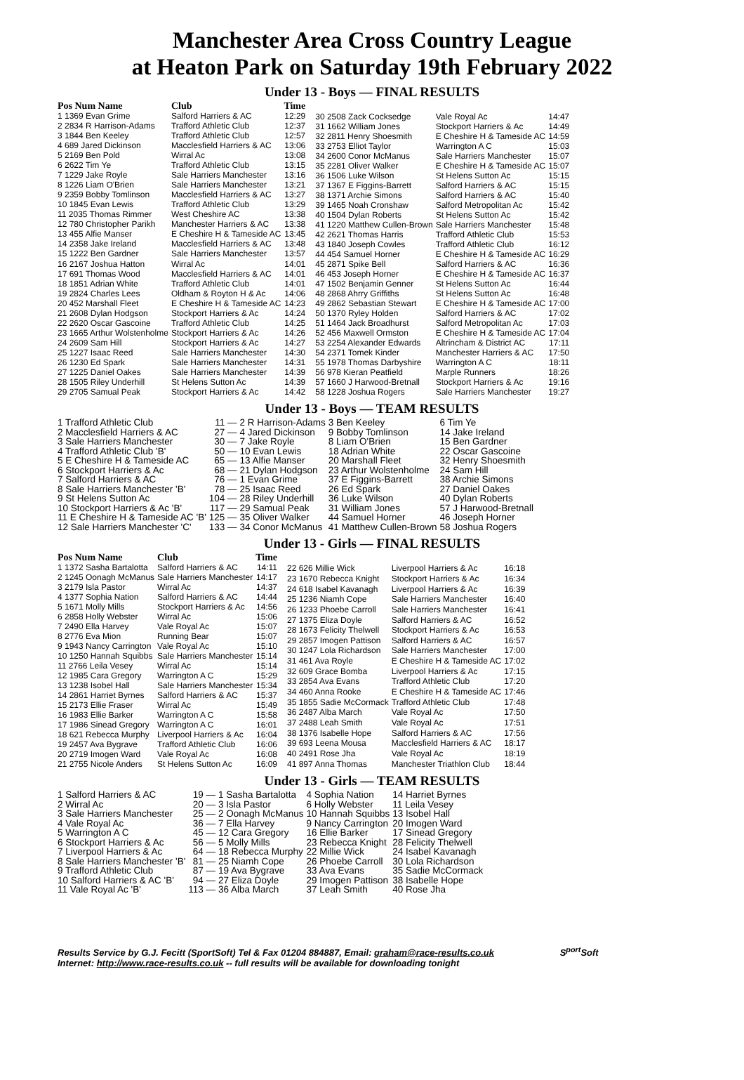Manchester Area Cross Country League
at Heaton Park on Saturday 19th February 2022
Under 13 - Boys — FINAL RESULTS
| Pos Num Name | Club | Time |
| --- | --- | --- |
| 1 1369 Evan Grime | Salford Harriers & AC | 12:29 |
| 2 2834 R Harrison-Adams | Trafford Athletic Club | 12:37 |
| 3 1844 Ben Keeley | Trafford Athletic Club | 12:57 |
| 4 689 Jared Dickinson | Macclesfield Harriers & AC | 13:06 |
| 5 2169 Ben Pold | Wirral Ac | 13:08 |
| 6 2622 Tim Ye | Trafford Athletic Club | 13:15 |
| 7 1229 Jake Royle | Sale Harriers Manchester | 13:16 |
| 8 1226 Liam O'Brien | Sale Harriers Manchester | 13:21 |
| 9 2359 Bobby Tomlinson | Macclesfield Harriers & AC | 13:27 |
| 10 1845 Evan Lewis | Trafford Athletic Club | 13:29 |
| 11 2035 Thomas Rimmer | West Cheshire AC | 13:38 |
| 12 780 Christopher Parikh | Manchester Harriers & AC | 13:38 |
| 13 455 Alfie Manser | E Cheshire H & Tameside AC | 13:45 |
| 14 2358 Jake Ireland | Macclesfield Harriers & AC | 13:48 |
| 15 1222 Ben Gardner | Sale Harriers Manchester | 13:57 |
| 16 2167 Joshua Hatton | Wirral Ac | 14:01 |
| 17 691 Thomas Wood | Macclesfield Harriers & AC | 14:01 |
| 18 1851 Adrian White | Trafford Athletic Club | 14:01 |
| 19 2824 Charles Lees | Oldham & Royton H & Ac | 14:06 |
| 20 452 Marshall Fleet | E Cheshire H & Tameside AC | 14:23 |
| 21 2608 Dylan Hodgson | Stockport Harriers & Ac | 14:24 |
| 22 2620 Oscar Gascoine | Trafford Athletic Club | 14:25 |
| 23 1665 Arthur Wolstenholme | Stockport Harriers & Ac | 14:26 |
| 24 2609 Sam Hill | Stockport Harriers & Ac | 14:27 |
| 25 1227 Isaac Reed | Sale Harriers Manchester | 14:30 |
| 26 1230 Ed Spark | Sale Harriers Manchester | 14:31 |
| 27 1225 Daniel Oakes | Sale Harriers Manchester | 14:39 |
| 28 1505 Riley Underhill | St Helens Sutton Ac | 14:39 |
| 29 2705 Samual Peak | Stockport Harriers & Ac | 14:42 |
| 30 2508 Zack Cocksedge | Vale Royal Ac | 14:47 |
| 31 1662 William Jones | Stockport Harriers & Ac | 14:49 |
| 32 2811 Henry Shoesmith | E Cheshire H & Tameside AC | 14:59 |
| 33 2753 Elliot Taylor | Warrington A C | 15:03 |
| 34 2600 Conor McManus | Sale Harriers Manchester | 15:07 |
| 35 2281 Oliver Walker | E Cheshire H & Tameside AC | 15:07 |
| 36 1506 Luke Wilson | St Helens Sutton Ac | 15:15 |
| 37 1367 E Figgins-Barrett | Salford Harriers & AC | 15:15 |
| 38 1371 Archie Simons | Salford Harriers & AC | 15:40 |
| 39 1465 Noah Cronshaw | Salford Metropolitan Ac | 15:42 |
| 40 1504 Dylan Roberts | St Helens Sutton Ac | 15:42 |
| 41 1220 Matthew Cullen-Brown | Sale Harriers Manchester | 15:48 |
| 42 2621 Thomas Harris | Trafford Athletic Club | 15:53 |
| 43 1840 Joseph Cowles | Trafford Athletic Club | 16:12 |
| 44 454 Samuel Horner | E Cheshire H & Tameside AC | 16:29 |
| 45 2871 Spike Bell | Salford Harriers & AC | 16:36 |
| 46 453 Joseph Horner | E Cheshire H & Tameside AC | 16:37 |
| 47 1502 Benjamin Genner | St Helens Sutton Ac | 16:44 |
| 48 2868 Ahrry Griffiths | St Helens Sutton Ac | 16:48 |
| 49 2862 Sebastian Stewart | E Cheshire H & Tameside AC | 17:00 |
| 50 1370 Ryley Holden | Salford Harriers & AC | 17:02 |
| 51 1464 Jack Broadhurst | Salford Metropolitan Ac | 17:03 |
| 52 456 Maxwell Ormston | E Cheshire H & Tameside AC | 17:04 |
| 53 2254 Alexander Edwards | Altrincham & District AC | 17:11 |
| 54 2371 Tomek Kinder | Manchester Harriers & AC | 17:50 |
| 55 1978 Thomas Darbyshire | Warrington A C | 18:11 |
| 56 978 Kieran Peatfield | Marple Runners | 18:26 |
| 57 1660 J Harwood-Bretnall | Stockport Harriers & Ac | 19:16 |
| 58 1228 Joshua Rogers | Sale Harriers Manchester | 19:27 |
Under 13 - Boys — TEAM RESULTS
| 1 Trafford Athletic Club | 11 — | 2 R Harrison-Adams | 3 Ben Keeley | 6 Tim Ye |
| 2 Macclesfield Harriers & AC | 27 — | 4 Jared Dickinson | 9 Bobby Tomlinson | 14 Jake Ireland |
| 3 Sale Harriers Manchester | 30 — | 7 Jake Royle | 8 Liam O'Brien | 15 Ben Gardner |
| 4 Trafford Athletic Club 'B' | 50 — | 10 Evan Lewis | 18 Adrian White | 22 Oscar Gascoine |
| 5 E Cheshire H & Tameside AC | 65 — | 13 Alfie Manser | 20 Marshall Fleet | 32 Henry Shoesmith |
| 6 Stockport Harriers & Ac | 68 — | 21 Dylan Hodgson | 23 Arthur Wolstenholme | 24 Sam Hill |
| 7 Salford Harriers & AC | 76 — | 1 Evan Grime | 37 E Figgins-Barrett | 38 Archie Simons |
| 8 Sale Harriers Manchester 'B' | 78 — | 25 Isaac Reed | 26 Ed Spark | 27 Daniel Oakes |
| 9 St Helens Sutton Ac | 104 — | 28 Riley Underhill | 36 Luke Wilson | 40 Dylan Roberts |
| 10 Stockport Harriers & Ac 'B' | 117 — | 29 Samual Peak | 31 William Jones | 57 J Harwood-Bretnall |
| 11 E Cheshire H & Tameside AC 'B' | 125 — | 35 Oliver Walker | 44 Samuel Horner | 46 Joseph Horner |
| 12 Sale Harriers Manchester 'C' | 133 — | 34 Conor McManus | 41 Matthew Cullen-Brown | 58 Joshua Rogers |
Under 13 - Girls — FINAL RESULTS
| Pos Num Name | Club | Time |
| --- | --- | --- |
| 1 1372 Sasha Bartalotta | Salford Harriers & AC | 14:11 |
| 2 1245 Oonagh McManus | Sale Harriers Manchester | 14:17 |
| 3 2179 Isla Pastor | Wirral Ac | 14:37 |
| 4 1377 Sophia Nation | Salford Harriers & AC | 14:44 |
| 5 1671 Molly Mills | Stockport Harriers & Ac | 14:56 |
| 6 2858 Holly Webster | Wirral Ac | 15:06 |
| 7 2490 Ella Harvey | Vale Royal Ac | 15:07 |
| 8 2776 Eva Mion | Running Bear | 15:07 |
| 9 1943 Nancy Carrington | Vale Royal Ac | 15:10 |
| 10 1250 Hannah Squibbs | Sale Harriers Manchester | 15:14 |
| 11 2766 Leila Vesey | Wirral Ac | 15:14 |
| 12 1985 Cara Gregory | Warrington A C | 15:29 |
| 13 1238 Isobel Hall | Sale Harriers Manchester | 15:34 |
| 14 2861 Harriet Byrnes | Salford Harriers & AC | 15:37 |
| 15 2173 Ellie Fraser | Wirral Ac | 15:49 |
| 16 1983 Ellie Barker | Warrington A C | 15:58 |
| 17 1986 Sinead Gregory | Warrington A C | 16:01 |
| 18 621 Rebecca Murphy | Liverpool Harriers & Ac | 16:04 |
| 19 2457 Ava Bygrave | Trafford Athletic Club | 16:06 |
| 20 2719 Imogen Ward | Vale Royal Ac | 16:08 |
| 21 2755 Nicole Anders | St Helens Sutton Ac | 16:09 |
| 22 626 Millie Wick | Liverpool Harriers & Ac | 16:18 |
| 23 1670 Rebecca Knight | Stockport Harriers & Ac | 16:34 |
| 24 618 Isabel Kavanagh | Liverpool Harriers & Ac | 16:39 |
| 25 1236 Niamh Cope | Sale Harriers Manchester | 16:40 |
| 26 1233 Phoebe Carroll | Sale Harriers Manchester | 16:41 |
| 27 1375 Eliza Doyle | Salford Harriers & AC | 16:52 |
| 28 1673 Felicity Thelwell | Stockport Harriers & Ac | 16:53 |
| 29 2857 Imogen Pattison | Salford Harriers & AC | 16:57 |
| 30 1247 Lola Richardson | Sale Harriers Manchester | 17:00 |
| 31 461 Ava Royle | E Cheshire H & Tameside AC | 17:02 |
| 32 609 Grace Bomba | Liverpool Harriers & Ac | 17:15 |
| 33 2854 Ava Evans | Trafford Athletic Club | 17:20 |
| 34 460 Anna Rooke | E Cheshire H & Tameside AC | 17:46 |
| 35 1855 Sadie McCormack | Trafford Athletic Club | 17:48 |
| 36 2487 Alba March | Vale Royal Ac | 17:50 |
| 37 2488 Leah Smith | Vale Royal Ac | 17:51 |
| 38 1376 Isabelle Hope | Salford Harriers & AC | 17:56 |
| 39 693 Leena Mousa | Macclesfield Harriers & AC | 18:17 |
| 40 2491 Rose Jha | Vale Royal Ac | 18:19 |
| 41 897 Anna Thomas | Manchester Triathlon Club | 18:44 |
Under 13 - Girls — TEAM RESULTS
| 1 Salford Harriers & AC | 19 — | 1 Sasha Bartalotta | 4 Sophia Nation | 14 Harriet Byrnes |
| 2 Wirral Ac | 20 — | 3 Isla Pastor | 6 Holly Webster | 11 Leila Vesey |
| 3 Sale Harriers Manchester | 25 — | 2 Oonagh McManus | 10 Hannah Squibbs | 13 Isobel Hall |
| 4 Vale Royal Ac | 36 — | 7 Ella Harvey | 9 Nancy Carrington | 20 Imogen Ward |
| 5 Warrington A C | 45 — | 12 Cara Gregory | 16 Ellie Barker | 17 Sinead Gregory |
| 6 Stockport Harriers & Ac | 56 — | 5 Molly Mills | 23 Rebecca Knight | 28 Felicity Thelwell |
| 7 Liverpool Harriers & Ac | 64 — | 18 Rebecca Murphy | 22 Millie Wick | 24 Isabel Kavanagh |
| 8 Sale Harriers Manchester 'B' | 81 — | 25 Niamh Cope | 26 Phoebe Carroll | 30 Lola Richardson |
| 9 Trafford Athletic Club | 87 — | 19 Ava Bygrave | 33 Ava Evans | 35 Sadie McCormack |
| 10 Salford Harriers & AC 'B' | 94 — | 27 Eliza Doyle | 29 Imogen Pattison | 38 Isabelle Hope |
| 11 Vale Royal Ac 'B' | 113 — | 36 Alba March | 37 Leah Smith | 40 Rose Jha |
Results Service by G.J. Fecitt (SportSoft) Tel & Fax 01204 884887, Email: graham@race-results.co.uk S<sup>port</sup>Soft
Internet: http://www.race-results.co.uk -- full results will be available for downloading tonight